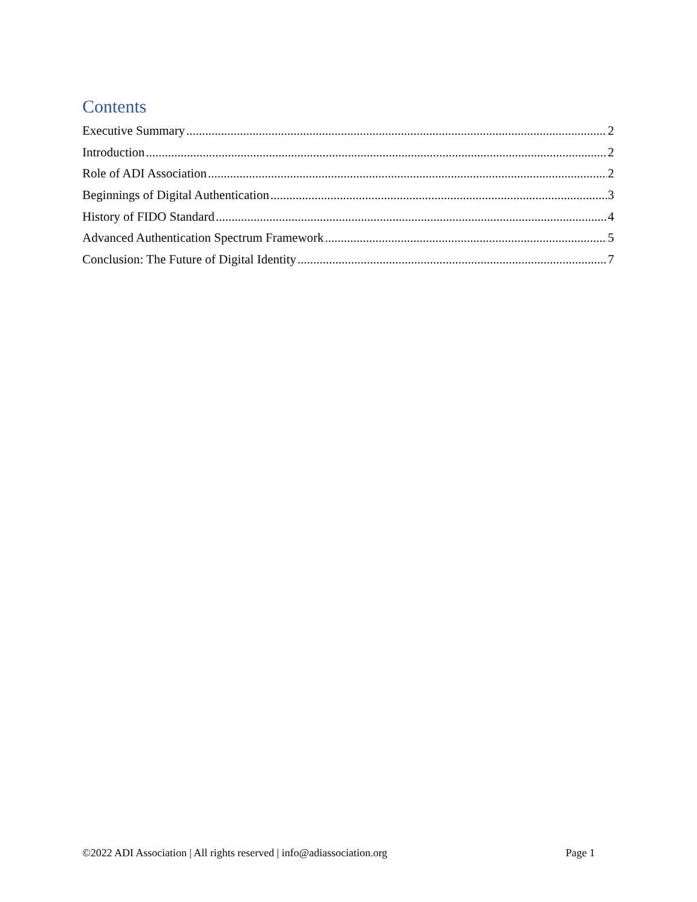Contents
Executive Summary 2
Introduction 2
Role of ADI Association 2
Beginnings of Digital Authentication 3
History of FIDO Standard 4
Advanced Authentication Spectrum Framework 5
Conclusion: The Future of Digital Identity 7
©2022 ADI Association | All rights reserved | info@adiassociation.org Page 1